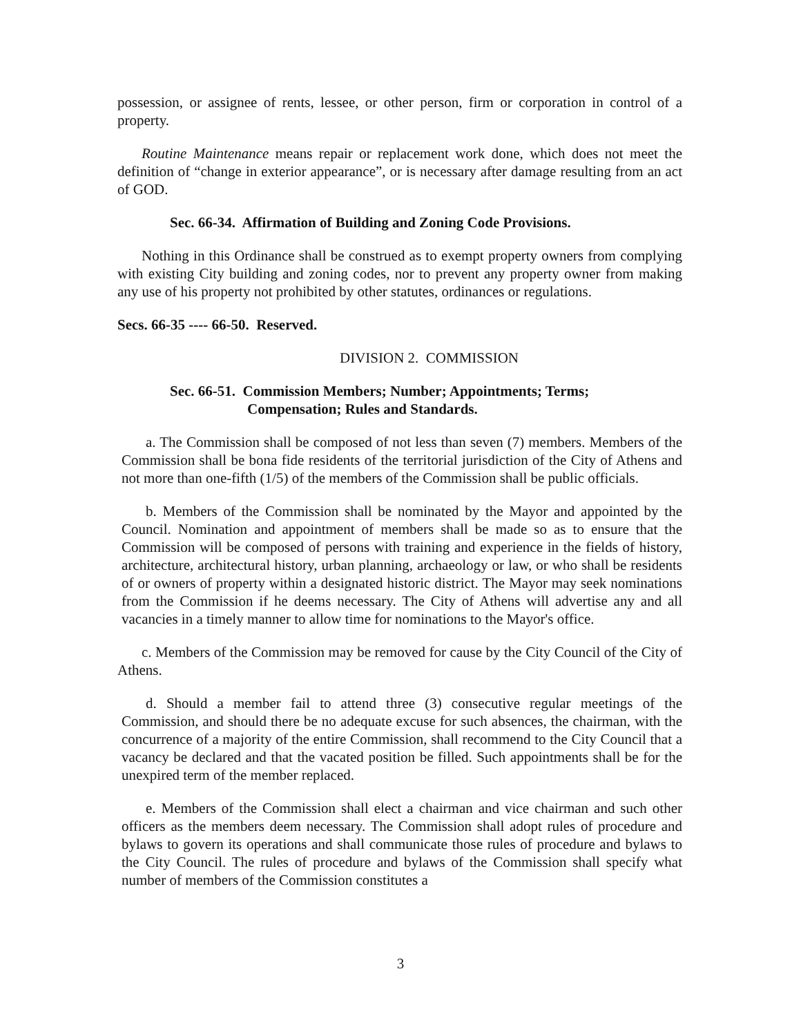possession, or assignee of rents, lessee, or other person, firm or corporation in control of a property.
Routine Maintenance means repair or replacement work done, which does not meet the definition of “change in exterior appearance”, or is necessary after damage resulting from an act of GOD.
Sec. 66-34. Affirmation of Building and Zoning Code Provisions.
Nothing in this Ordinance shall be construed as to exempt property owners from complying with existing City building and zoning codes, nor to prevent any property owner from making any use of his property not prohibited by other statutes, ordinances or regulations.
Secs. 66-35 ---- 66-50. Reserved.
DIVISION 2. COMMISSION
Sec. 66-51. Commission Members; Number; Appointments; Terms;
Compensation; Rules and Standards.
a. The Commission shall be composed of not less than seven (7) members. Members of the Commission shall be bona fide residents of the territorial jurisdiction of the City of Athens and not more than one-fifth (1/5) of the members of the Commission shall be public officials.
b. Members of the Commission shall be nominated by the Mayor and appointed by the Council. Nomination and appointment of members shall be made so as to ensure that the Commission will be composed of persons with training and experience in the fields of history, architecture, architectural history, urban planning, archaeology or law, or who shall be residents of or owners of property within a designated historic district. The Mayor may seek nominations from the Commission if he deems necessary. The City of Athens will advertise any and all vacancies in a timely manner to allow time for nominations to the Mayor's office.
c. Members of the Commission may be removed for cause by the City Council of the City of Athens.
d. Should a member fail to attend three (3) consecutive regular meetings of the Commission, and should there be no adequate excuse for such absences, the chairman, with the concurrence of a majority of the entire Commission, shall recommend to the City Council that a vacancy be declared and that the vacated position be filled. Such appointments shall be for the unexpired term of the member replaced.
e. Members of the Commission shall elect a chairman and vice chairman and such other officers as the members deem necessary. The Commission shall adopt rules of procedure and bylaws to govern its operations and shall communicate those rules of procedure and bylaws to the City Council. The rules of procedure and bylaws of the Commission shall specify what number of members of the Commission constitutes a
3